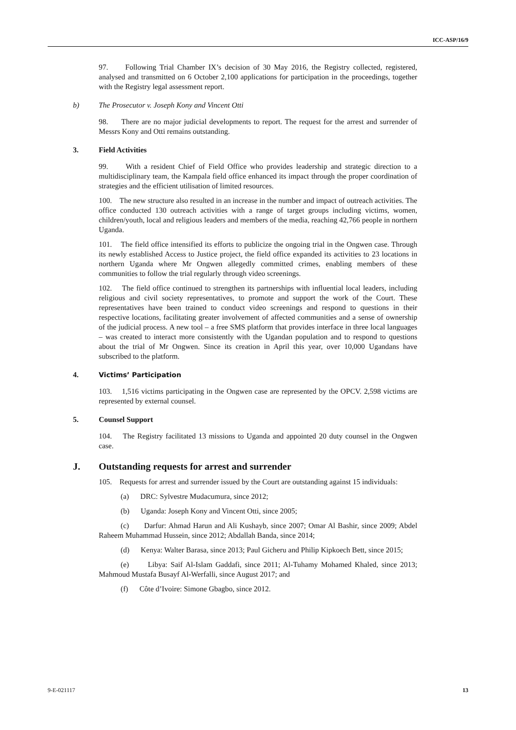ICC-ASP/16/9
97. Following Trial Chamber IX’s decision of 30 May 2016, the Registry collected, registered, analysed and transmitted on 6 October 2,100 applications for participation in the proceedings, together with the Registry legal assessment report.
b) The Prosecutor v. Joseph Kony and Vincent Otti
98. There are no major judicial developments to report. The request for the arrest and surrender of Messrs Kony and Otti remains outstanding.
3. Field Activities
99. With a resident Chief of Field Office who provides leadership and strategic direction to a multidisciplinary team, the Kampala field office enhanced its impact through the proper coordination of strategies and the efficient utilisation of limited resources.
100. The new structure also resulted in an increase in the number and impact of outreach activities. The office conducted 130 outreach activities with a range of target groups including victims, women, children/youth, local and religious leaders and members of the media, reaching 42,766 people in northern Uganda.
101. The field office intensified its efforts to publicize the ongoing trial in the Ongwen case. Through its newly established Access to Justice project, the field office expanded its activities to 23 locations in northern Uganda where Mr Ongwen allegedly committed crimes, enabling members of these communities to follow the trial regularly through video screenings.
102. The field office continued to strengthen its partnerships with influential local leaders, including religious and civil society representatives, to promote and support the work of the Court. These representatives have been trained to conduct video screenings and respond to questions in their respective locations, facilitating greater involvement of affected communities and a sense of ownership of the judicial process. A new tool – a free SMS platform that provides interface in three local languages – was created to interact more consistently with the Ugandan population and to respond to questions about the trial of Mr Ongwen. Since its creation in April this year, over 10,000 Ugandans have subscribed to the platform.
4. Victims’ Participation
103. 1,516 victims participating in the Ongwen case are represented by the OPCV. 2,598 victims are represented by external counsel.
5. Counsel Support
104. The Registry facilitated 13 missions to Uganda and appointed 20 duty counsel in the Ongwen case.
J. Outstanding requests for arrest and surrender
105. Requests for arrest and surrender issued by the Court are outstanding against 15 individuals:
(a) DRC: Sylvestre Mudacumura, since 2012;
(b) Uganda: Joseph Kony and Vincent Otti, since 2005;
(c) Darfur: Ahmad Harun and Ali Kushayb, since 2007; Omar Al Bashir, since 2009; Abdel Raheem Muhammad Hussein, since 2012; Abdallah Banda, since 2014;
(d) Kenya: Walter Barasa, since 2013; Paul Gicheru and Philip Kipkoech Bett, since 2015;
(e) Libya: Saif Al-Islam Gaddafi, since 2011; Al-Tuhamy Mohamed Khaled, since 2013; Mahmoud Mustafa Busayf Al-Werfalli, since August 2017; and
(f) Côte d’Ivoire: Simone Gbagbo, since 2012.
9-E-021117 13